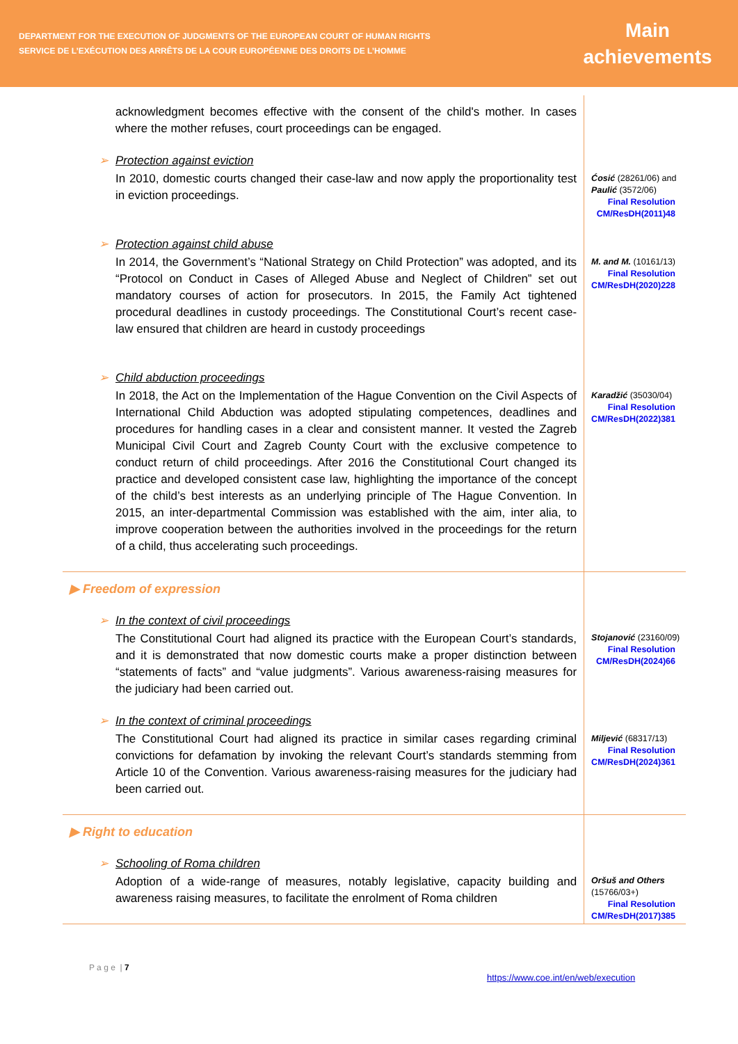DEPARTMENT FOR THE EXECUTION OF JUDGMENTS OF THE EUROPEAN COURT OF HUMAN RIGHTS
SERVICE DE L’EXÉCUTION DES ARRÊTS DE LA COUR EUROPÉENNE DES DROITS DE L’HOMME
Main
achievements
| acknowledgment becomes effective with the consent of the child's mother. In cases where the mother refuses, court proceedings can be engaged. | |
| ➢ Protection against eviction In 2010, domestic courts changed their case-law and now apply the proportionality test in eviction proceedings. | Ćosić (28261/06) and Paulić (3572/06) Final Resolution CM/ResDH(2011)48 |
| ➢ Protection against child abuse In 2014, the Government’s “National Strategy on Child Protection” was adopted, and its “Protocol on Conduct in Cases of Alleged Abuse and Neglect of Children” set out mandatory courses of action for prosecutors. In 2015, the Family Act tightened procedural deadlines in custody proceedings. The Constitutional Court’s recent case-law ensured that children are heard in custody proceedings | M. and M. (10161/13) Final Resolution CM/ResDH(2020)228 |
| ➢ Child abduction proceedings In 2018, the Act on the Implementation of the Hague Convention on the Civil Aspects of International Child Abduction was adopted stipulating competences, deadlines and procedures for handling cases in a clear and consistent manner. It vested the Zagreb Municipal Civil Court and Zagreb County Court with the exclusive competence to conduct return of child proceedings. After 2016 the Constitutional Court changed its practice and developed consistent case law, highlighting the importance of the concept of the child’s best interests as an underlying principle of The Hague Convention. In 2015, an inter-departmental Commission was established with the aim, inter alia, to improve cooperation between the authorities involved in the proceedings for the return of a child, thus accelerating such proceedings. | Karadžić (35030/04) Final Resolution CM/ResDH(2022)381 |
| ▶ Freedom of expression ➢ In the context of civil proceedings The Constitutional Court had aligned its practice with the European Court’s standards, and it is demonstrated that now domestic courts make a proper distinction between “statements of facts” and “value judgments”. Various awareness-raising measures for the judiciary had been carried out. | Stojanović (23160/09) Final Resolution CM/ResDH(2024)66 |
| ➢ In the context of criminal proceedings The Constitutional Court had aligned its practice in similar cases regarding criminal convictions for defamation by invoking the relevant Court’s standards stemming from Article 10 of the Convention. Various awareness-raising measures for the judiciary had been carried out. | Miljević (68317/13) Final Resolution CM/ResDH(2024)361 |
| ▶ Right to education ➢ Schooling of Roma children Adoption of a wide-range of measures, notably legislative, capacity building and awareness raising measures, to facilitate the enrolment of Roma children | Oršuš and Others (15766/03+) Final Resolution CM/ResDH(2017)385 |
P a g e | 7
https://www.coe.int/en/web/execution